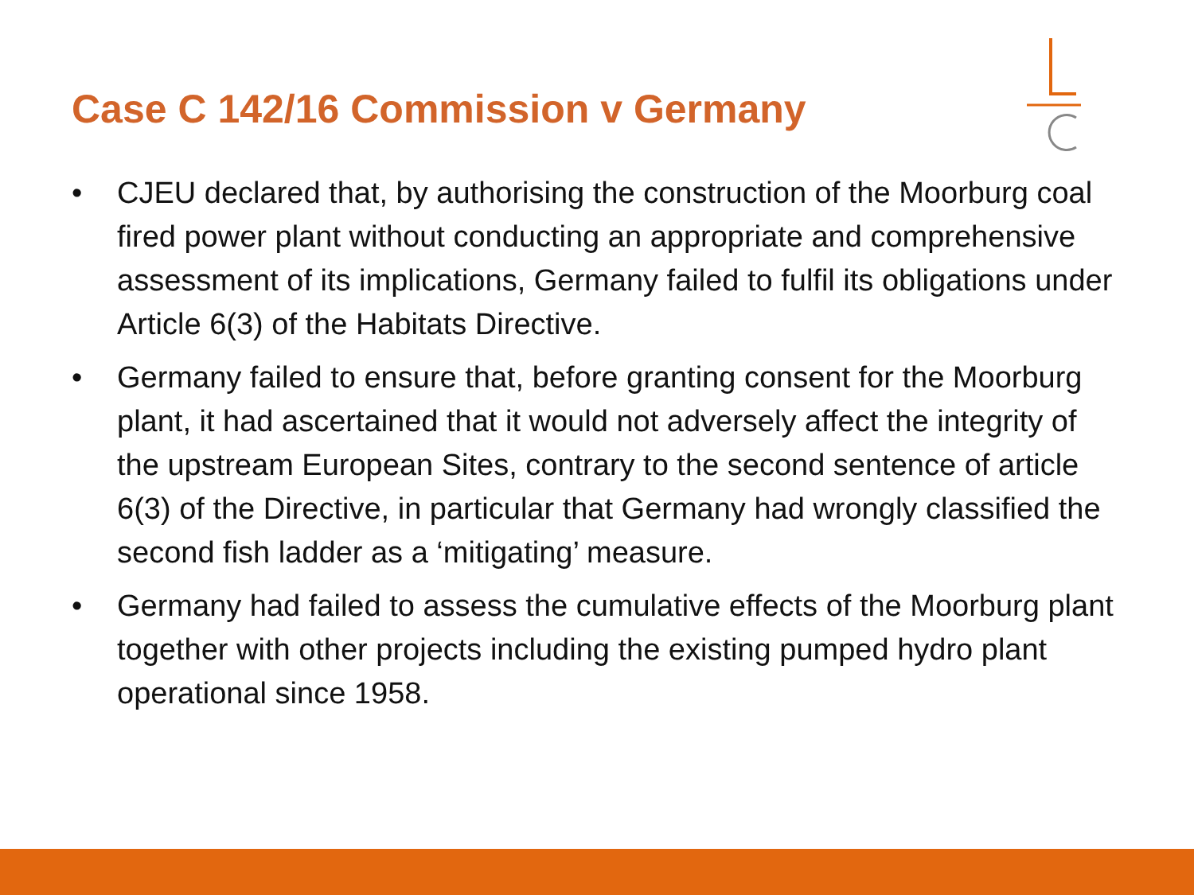Case C 142/16 Commission v Germany
• CJEU declared that, by authorising the construction of the Moorburg coal fired power plant without conducting an appropriate and comprehensive assessment of its implications, Germany failed to fulfil its obligations under Article 6(3) of the Habitats Directive.
• Germany failed to ensure that, before granting consent for the Moorburg plant, it had ascertained that it would not adversely affect the integrity of the upstream European Sites, contrary to the second sentence of article 6(3) of the Directive, in particular that Germany had wrongly classified the second fish ladder as a ‘mitigating’ measure.
• Germany had failed to assess the cumulative effects of the Moorburg plant together with other projects including the existing pumped hydro plant operational since 1958.